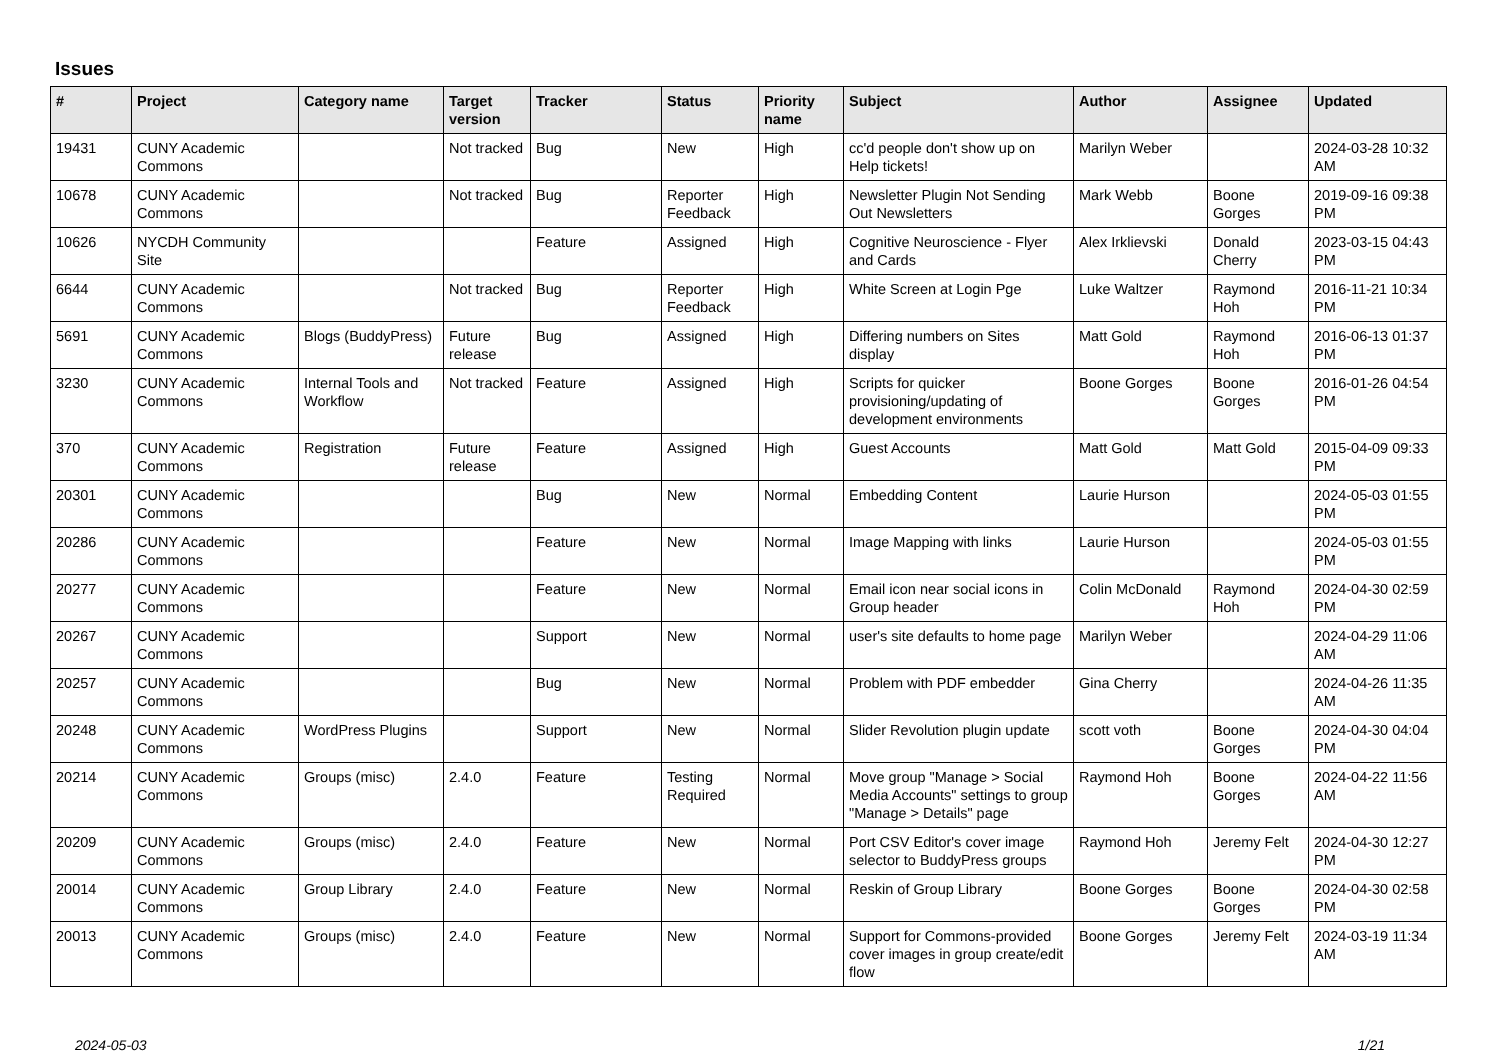Issues
| # | Project | Category name | Target version | Tracker | Status | Priority name | Subject | Author | Assignee | Updated |
| --- | --- | --- | --- | --- | --- | --- | --- | --- | --- | --- |
| 19431 | CUNY Academic Commons | | Not tracked | Bug | New | High | cc'd people don't show up on Help tickets! | Marilyn Weber | | 2024-03-28 10:32 AM |
| 10678 | CUNY Academic Commons | | Not tracked | Bug | Reporter Feedback | High | Newsletter Plugin Not Sending Out Newsletters | Mark Webb | Boone Gorges | 2019-09-16 09:38 PM |
| 10626 | NYCDH Community Site | | | Feature | Assigned | High | Cognitive Neuroscience - Flyer and Cards | Alex Irklievski | Donald Cherry | 2023-03-15 04:43 PM |
| 6644 | CUNY Academic Commons | | Not tracked | Bug | Reporter Feedback | High | White Screen at Login Pge | Luke Waltzer | Raymond Hoh | 2016-11-21 10:34 PM |
| 5691 | CUNY Academic Commons | Blogs (BuddyPress) | Future release | Bug | Assigned | High | Differing numbers on Sites display | Matt Gold | Raymond Hoh | 2016-06-13 01:37 PM |
| 3230 | CUNY Academic Commons | Internal Tools and Workflow | Not tracked | Feature | Assigned | High | Scripts for quicker provisioning/updating of development environments | Boone Gorges | Boone Gorges | 2016-01-26 04:54 PM |
| 370 | CUNY Academic Commons | Registration | Future release | Feature | Assigned | High | Guest Accounts | Matt Gold | Matt Gold | 2015-04-09 09:33 PM |
| 20301 | CUNY Academic Commons | | | Bug | New | Normal | Embedding Content | Laurie Hurson | | 2024-05-03 01:55 PM |
| 20286 | CUNY Academic Commons | | | Feature | New | Normal | Image Mapping with links | Laurie Hurson | | 2024-05-03 01:55 PM |
| 20277 | CUNY Academic Commons | | | Feature | New | Normal | Email icon near social icons in Group header | Colin McDonald | Raymond Hoh | 2024-04-30 02:59 PM |
| 20267 | CUNY Academic Commons | | | Support | New | Normal | user's site defaults to home page | Marilyn Weber | | 2024-04-29 11:06 AM |
| 20257 | CUNY Academic Commons | | | Bug | New | Normal | Problem with PDF embedder | Gina Cherry | | 2024-04-26 11:35 AM |
| 20248 | CUNY Academic Commons | WordPress Plugins | | Support | New | Normal | Slider Revolution plugin update | scott voth | Boone Gorges | 2024-04-30 04:04 PM |
| 20214 | CUNY Academic Commons | Groups (misc) | 2.4.0 | Feature | Testing Required | Normal | Move group "Manage > Social Media Accounts" settings to group "Manage > Details" page | Raymond Hoh | Boone Gorges | 2024-04-22 11:56 AM |
| 20209 | CUNY Academic Commons | Groups (misc) | 2.4.0 | Feature | New | Normal | Port CSV Editor's cover image selector to BuddyPress groups | Raymond Hoh | Jeremy Felt | 2024-04-30 12:27 PM |
| 20014 | CUNY Academic Commons | Group Library | 2.4.0 | Feature | New | Normal | Reskin of Group Library | Boone Gorges | Boone Gorges | 2024-04-30 02:58 PM |
| 20013 | CUNY Academic Commons | Groups (misc) | 2.4.0 | Feature | New | Normal | Support for Commons-provided cover images in group create/edit flow | Boone Gorges | Jeremy Felt | 2024-03-19 11:34 AM |
2024-05-03 1/21